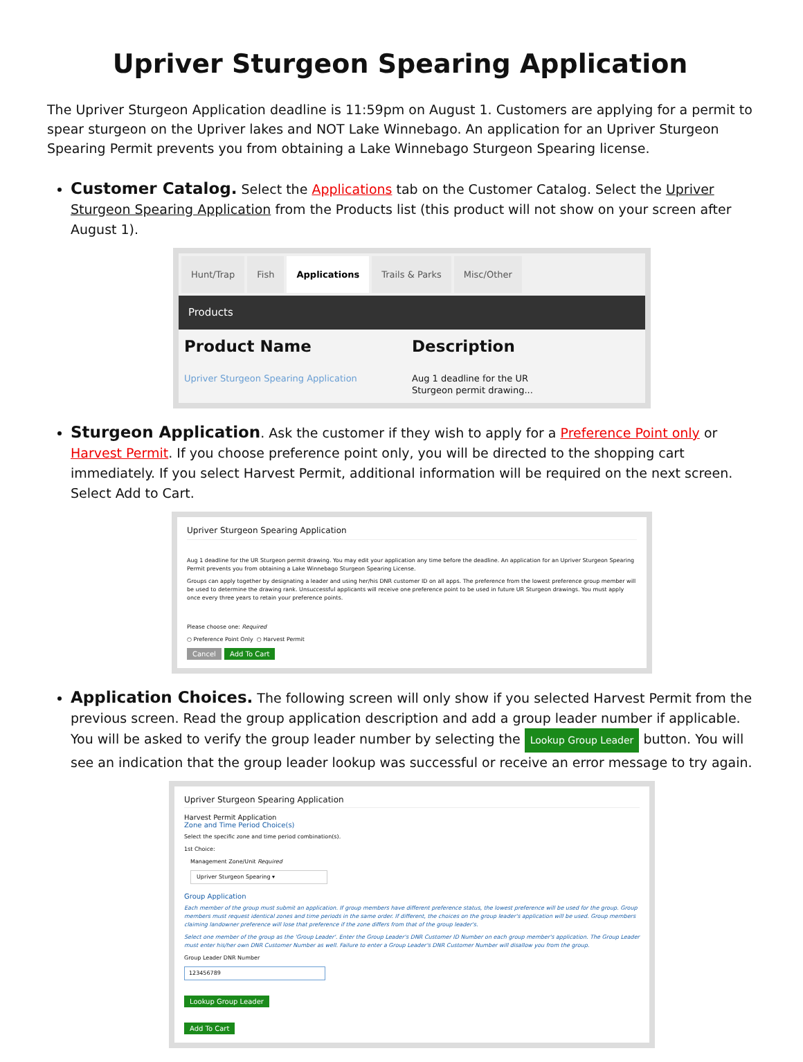Upriver Sturgeon Spearing Application
The Upriver Sturgeon Application deadline is 11:59pm on August 1. Customers are applying for a permit to spear sturgeon on the Upriver lakes and NOT Lake Winnebago. An application for an Upriver Sturgeon Spearing Permit prevents you from obtaining a Lake Winnebago Sturgeon Spearing license.
Customer Catalog. Select the Applications tab on the Customer Catalog. Select the Upriver Sturgeon Spearing Application from the Products list (this product will not show on your screen after August 1).
Hunt/Trap Fish Applications Trails & Parks Misc/Other
Products
Product Name Description
Upriver Sturgeon Spearing Application
Aug 1 deadline for the UR
Sturgeon permit drawing...
Sturgeon Application. Ask the customer if they wish to apply for a Preference Point only or Harvest Permit. If you choose preference point only, you will be directed to the shopping cart immediately. If you select Harvest Permit, additional information will be required on the next screen. Select Add to Cart.
Upriver Sturgeon Spearing Application
Aug 1 deadline for the UR Sturgeon permit drawing. You may edit your application any time before the deadline. An application for an Upriver Sturgeon Spearing Permit prevents you from obtaining a Lake Winnebago Sturgeon Spearing License.
Groups can apply together by designating a leader and using her/his DNR customer ID on all apps. The preference from the lowest preference group member will be used to determine the drawing rank. Unsuccessful applicants will receive one preference point to be used in future UR Sturgeon drawings. You must apply once every three years to retain your preference points.
Please choose one: Required
○ Preference Point Only ○ Harvest Permit
Cancel Add To Cart
Application Choices. The following screen will only show if you selected Harvest Permit from the previous screen. Read the group application description and add a group leader number if applicable. You will be asked to verify the group leader number by selecting the Lookup Group Leader button. You will see an indication that the group leader lookup was successful or receive an error message to try again.
Upriver Sturgeon Spearing Application
Harvest Permit Application
Zone and Time Period Choice(s)
Select the specific zone and time period combination(s).
1st Choice:
Management Zone/Unit Required
Upriver Sturgeon Spearing ▾
Group Application
Each member of the group must submit an application. If group members have different preference status, the lowest preference will be used for the group. Group members must request identical zones and time periods in the same order. If different, the choices on the group leader's application will be used. Group members claiming landowner preference will lose that preference if the zone differs from that of the group leader's.
Select one member of the group as the 'Group Leader'. Enter the Group Leader's DNR Customer ID Number on each group member's application. The Group Leader must enter his/her own DNR Customer Number as well. Failure to enter a Group Leader's DNR Customer Number will disallow you from the group.
Group Leader DNR Number
123456789
Lookup Group Leader
Add To Cart